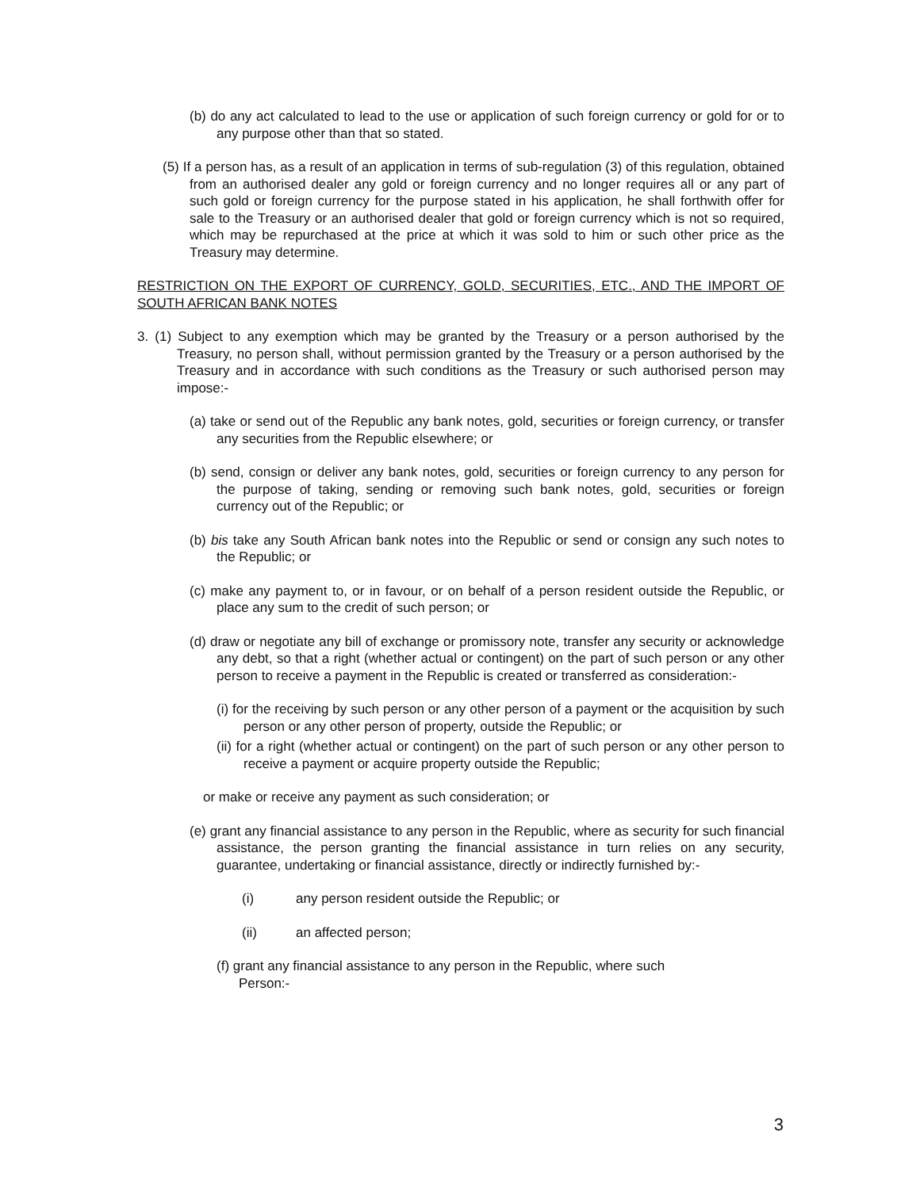(b) do any act calculated to lead to the use or application of such foreign currency or gold for or to any purpose other than that so stated.
(5) If a person has, as a result of an application in terms of sub-regulation (3) of this regulation, obtained from an authorised dealer any gold or foreign currency and no longer requires all or any part of such gold or foreign currency for the purpose stated in his application, he shall forthwith offer for sale to the Treasury or an authorised dealer that gold or foreign currency which is not so required, which may be repurchased at the price at which it was sold to him or such other price as the Treasury may determine.
RESTRICTION ON THE EXPORT OF CURRENCY, GOLD, SECURITIES, ETC., AND THE IMPORT OF SOUTH AFRICAN BANK NOTES
3. (1) Subject to any exemption which may be granted by the Treasury or a person authorised by the Treasury, no person shall, without permission granted by the Treasury or a person authorised by the Treasury and in accordance with such conditions as the Treasury or such authorised person may impose:-
(a) take or send out of the Republic any bank notes, gold, securities or foreign currency, or transfer any securities from the Republic elsewhere; or
(b) send, consign or deliver any bank notes, gold, securities or foreign currency to any person for the purpose of taking, sending or removing such bank notes, gold, securities or foreign currency out of the Republic; or
(b) bis take any South African bank notes into the Republic or send or consign any such notes to the Republic; or
(c) make any payment to, or in favour, or on behalf of a person resident outside the Republic, or place any sum to the credit of such person; or
(d) draw or negotiate any bill of exchange or promissory note, transfer any security or acknowledge any debt, so that a right (whether actual or contingent) on the part of such person or any other person to receive a payment in the Republic is created or transferred as consideration:-
(i) for the receiving by such person or any other person of a payment or the acquisition by such person or any other person of property, outside the Republic; or
(ii) for a right (whether actual or contingent) on the part of such person or any other person to receive a payment or acquire property outside the Republic;
or make or receive any payment as such consideration; or
(e) grant any financial assistance to any person in the Republic, where as security for such financial assistance, the person granting the financial assistance in turn relies on any security, guarantee, undertaking or financial assistance, directly or indirectly furnished by:-
(i) any person resident outside the Republic; or
(ii) an affected person;
(f) grant any financial assistance to any person in the Republic, where such
Person:-
3